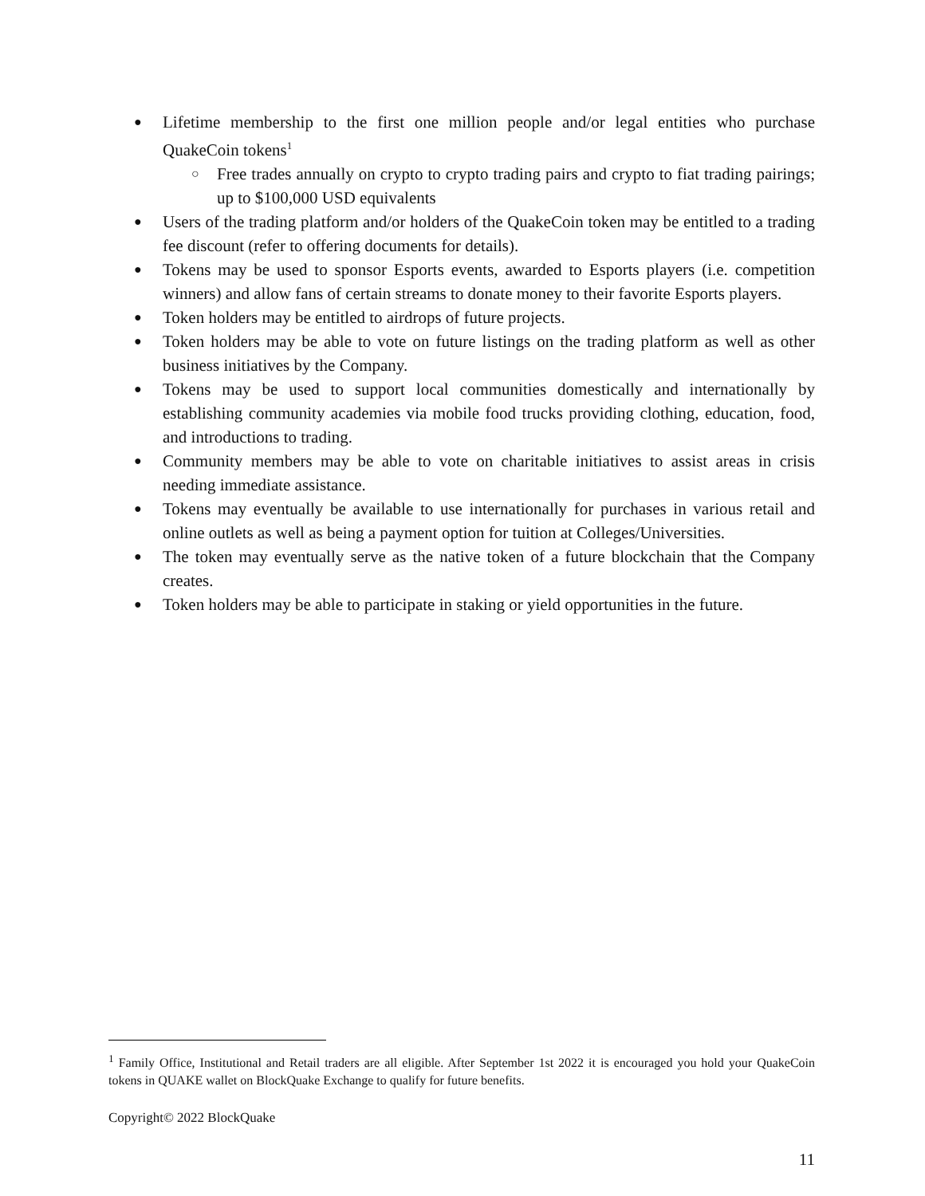● Lifetime membership to the first one million people and/or legal entities who purchase QuakeCoin tokens<sup>1</sup>
○ Free trades annually on crypto to crypto trading pairs and crypto to fiat trading pairings; up to $100,000 USD equivalents
● Users of the trading platform and/or holders of the QuakeCoin token may be entitled to a trading fee discount (refer to offering documents for details).
● Tokens may be used to sponsor Esports events, awarded to Esports players (i.e. competition winners) and allow fans of certain streams to donate money to their favorite Esports players.
● Token holders may be entitled to airdrops of future projects.
● Token holders may be able to vote on future listings on the trading platform as well as other business initiatives by the Company.
● Tokens may be used to support local communities domestically and internationally by establishing community academies via mobile food trucks providing clothing, education, food, and introductions to trading.
● Community members may be able to vote on charitable initiatives to assist areas in crisis needing immediate assistance.
● Tokens may eventually be available to use internationally for purchases in various retail and online outlets as well as being a payment option for tuition at Colleges/Universities.
● The token may eventually serve as the native token of a future blockchain that the Company creates.
● Token holders may be able to participate in staking or yield opportunities in the future.
<sup>1</sup> Family Office, Institutional and Retail traders are all eligible. After September 1st 2022 it is encouraged you hold your QuakeCoin tokens in QUAKE wallet on BlockQuake Exchange to qualify for future benefits.
Copyright© 2022 BlockQuake
11